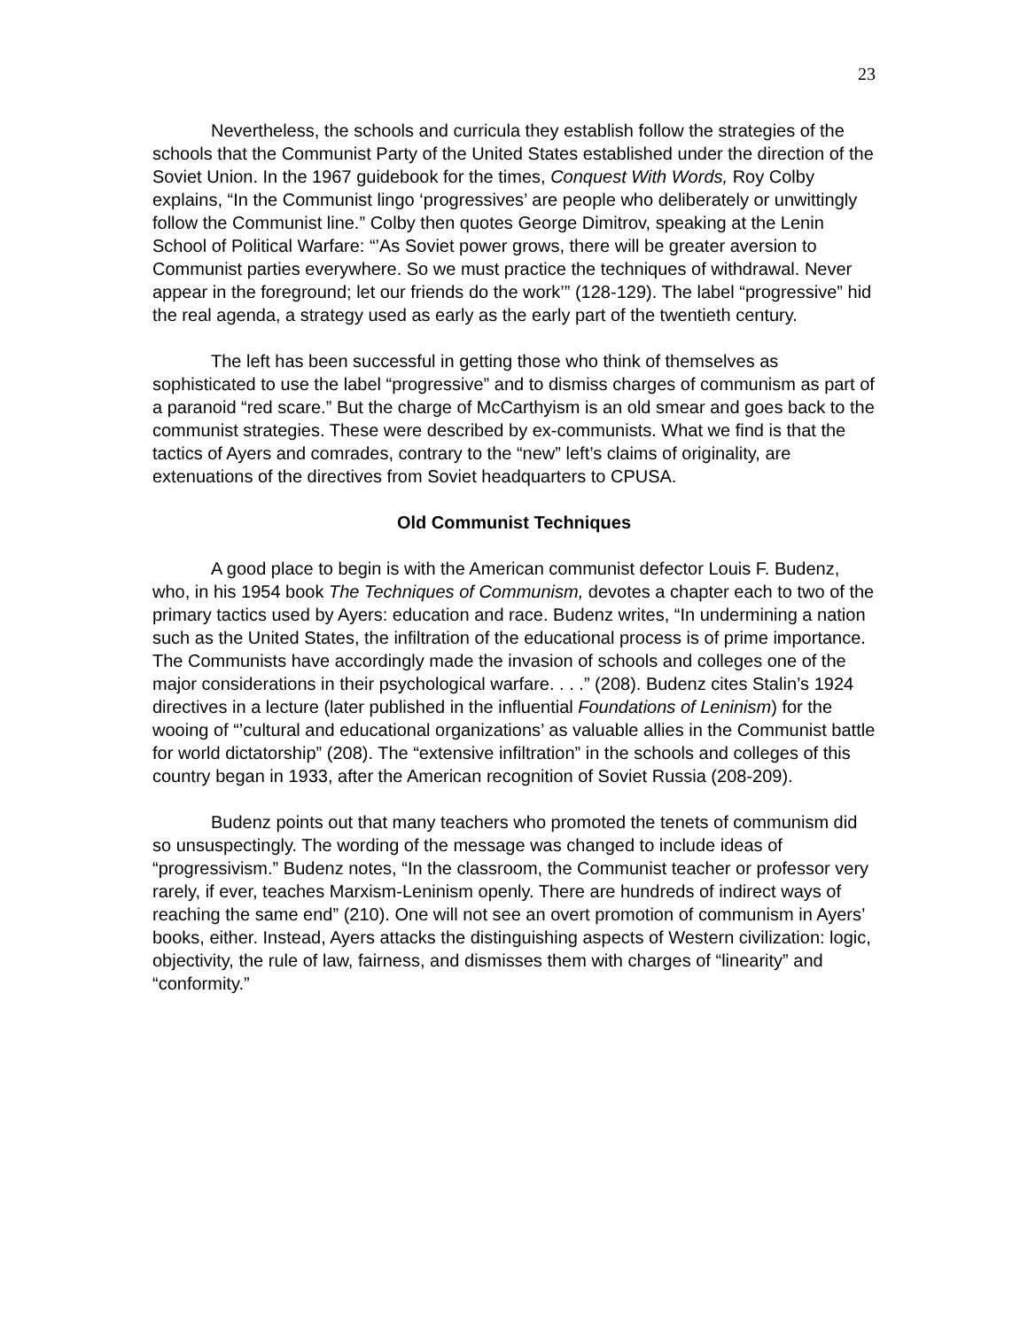23
Nevertheless, the schools and curricula they establish follow the strategies of the schools that the Communist Party of the United States established under the direction of the Soviet Union. In the 1967 guidebook for the times, Conquest With Words, Roy Colby explains, “In the Communist lingo ‘progressives’ are people who deliberately or unwittingly follow the Communist line.” Colby then quotes George Dimitrov, speaking at the Lenin School of Political Warfare: “’As Soviet power grows, there will be greater aversion to Communist parties everywhere. So we must practice the techniques of withdrawal. Never appear in the foreground; let our friends do the work’” (128-129). The label “progressive” hid the real agenda, a strategy used as early as the early part of the twentieth century.
The left has been successful in getting those who think of themselves as sophisticated to use the label “progressive” and to dismiss charges of communism as part of a paranoid “red scare.” But the charge of McCarthyism is an old smear and goes back to the communist strategies. These were described by ex-communists. What we find is that the tactics of Ayers and comrades, contrary to the “new” left’s claims of originality, are extenuations of the directives from Soviet headquarters to CPUSA.
Old Communist Techniques
A good place to begin is with the American communist defector Louis F. Budenz, who, in his 1954 book The Techniques of Communism, devotes a chapter each to two of the primary tactics used by Ayers: education and race. Budenz writes, “In undermining a nation such as the United States, the infiltration of the educational process is of prime importance. The Communists have accordingly made the invasion of schools and colleges one of the major considerations in their psychological warfare. . . .” (208). Budenz cites Stalin’s 1924 directives in a lecture (later published in the influential Foundations of Leninism) for the wooing of “’cultural and educational organizations’ as valuable allies in the Communist battle for world dictatorship” (208). The “extensive infiltration” in the schools and colleges of this country began in 1933, after the American recognition of Soviet Russia (208-209).
Budenz points out that many teachers who promoted the tenets of communism did so unsuspectingly. The wording of the message was changed to include ideas of “progressivism.” Budenz notes, “In the classroom, the Communist teacher or professor very rarely, if ever, teaches Marxism-Leninism openly. There are hundreds of indirect ways of reaching the same end” (210). One will not see an overt promotion of communism in Ayers’ books, either. Instead, Ayers attacks the distinguishing aspects of Western civilization: logic, objectivity, the rule of law, fairness, and dismisses them with charges of “linearity” and “conformity.”